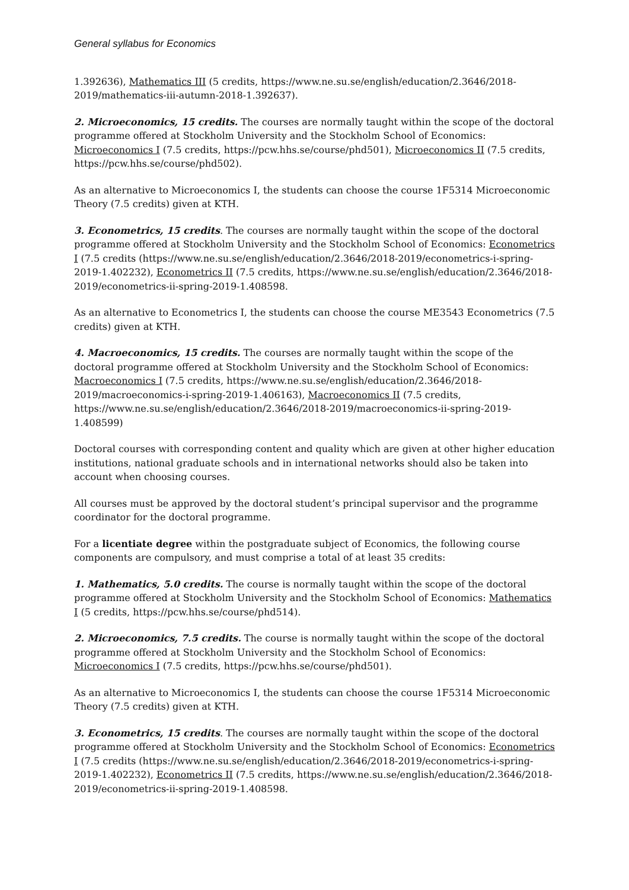General syllabus for Economics
1.392636), Mathematics III (5 credits, https://www.ne.su.se/english/education/2.3646/2018-2019/mathematics-iii-autumn-2018-1.392637).
2. Microeconomics, 15 credits. The courses are normally taught within the scope of the doctoral programme offered at Stockholm University and the Stockholm School of Economics: Microeconomics I (7.5 credits, https://pcw.hhs.se/course/phd501), Microeconomics II (7.5 credits, https://pcw.hhs.se/course/phd502).
As an alternative to Microeconomics I, the students can choose the course 1F5314 Microeconomic Theory (7.5 credits) given at KTH.
3. Econometrics, 15 credits. The courses are normally taught within the scope of the doctoral programme offered at Stockholm University and the Stockholm School of Economics: Econometrics I (7.5 credits (https://www.ne.su.se/english/education/2.3646/2018-2019/econometrics-i-spring-2019-1.402232), Econometrics II (7.5 credits, https://www.ne.su.se/english/education/2.3646/2018-2019/econometrics-ii-spring-2019-1.408598.
As an alternative to Econometrics I, the students can choose the course ME3543 Econometrics (7.5 credits) given at KTH.
4. Macroeconomics, 15 credits. The courses are normally taught within the scope of the doctoral programme offered at Stockholm University and the Stockholm School of Economics: Macroeconomics I (7.5 credits, https://www.ne.su.se/english/education/2.3646/2018-2019/macroeconomics-i-spring-2019-1.406163), Macroeconomics II (7.5 credits, https://www.ne.su.se/english/education/2.3646/2018-2019/macroeconomics-ii-spring-2019-1.408599)
Doctoral courses with corresponding content and quality which are given at other higher education institutions, national graduate schools and in international networks should also be taken into account when choosing courses.
All courses must be approved by the doctoral student’s principal supervisor and the programme coordinator for the doctoral programme.
For a licentiate degree within the postgraduate subject of Economics, the following course components are compulsory, and must comprise a total of at least 35 credits:
1. Mathematics, 5.0 credits. The course is normally taught within the scope of the doctoral programme offered at Stockholm University and the Stockholm School of Economics: Mathematics I (5 credits, https://pcw.hhs.se/course/phd514).
2. Microeconomics, 7.5 credits. The course is normally taught within the scope of the doctoral programme offered at Stockholm University and the Stockholm School of Economics: Microeconomics I (7.5 credits, https://pcw.hhs.se/course/phd501).
As an alternative to Microeconomics I, the students can choose the course 1F5314 Microeconomic Theory (7.5 credits) given at KTH.
3. Econometrics, 15 credits. The courses are normally taught within the scope of the doctoral programme offered at Stockholm University and the Stockholm School of Economics: Econometrics I (7.5 credits (https://www.ne.su.se/english/education/2.3646/2018-2019/econometrics-i-spring-2019-1.402232), Econometrics II (7.5 credits, https://www.ne.su.se/english/education/2.3646/2018-2019/econometrics-ii-spring-2019-1.408598.